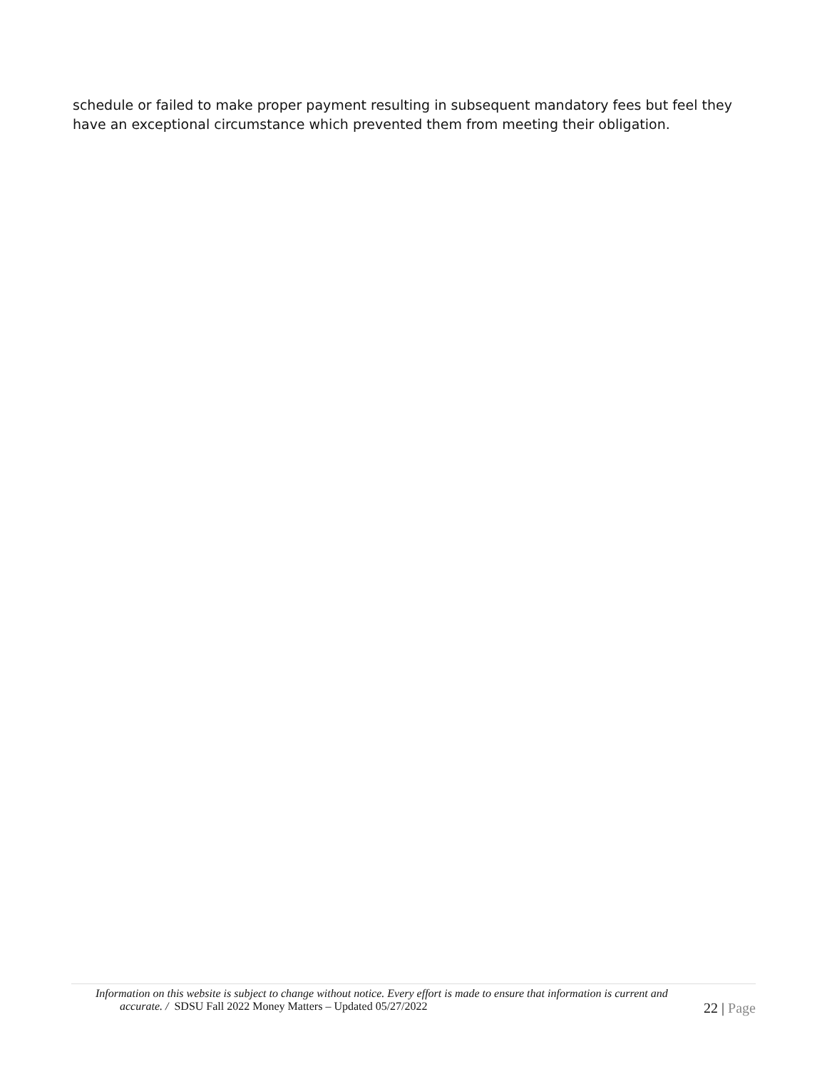schedule or failed to make proper payment resulting in subsequent mandatory fees but feel they have an exceptional circumstance which prevented them from meeting their obligation.
Information on this website is subject to change without notice. Every effort is made to ensure that information is current and
accurate. / SDSU Fall 2022 Money Matters – Updated 05/27/2022
22 | Page